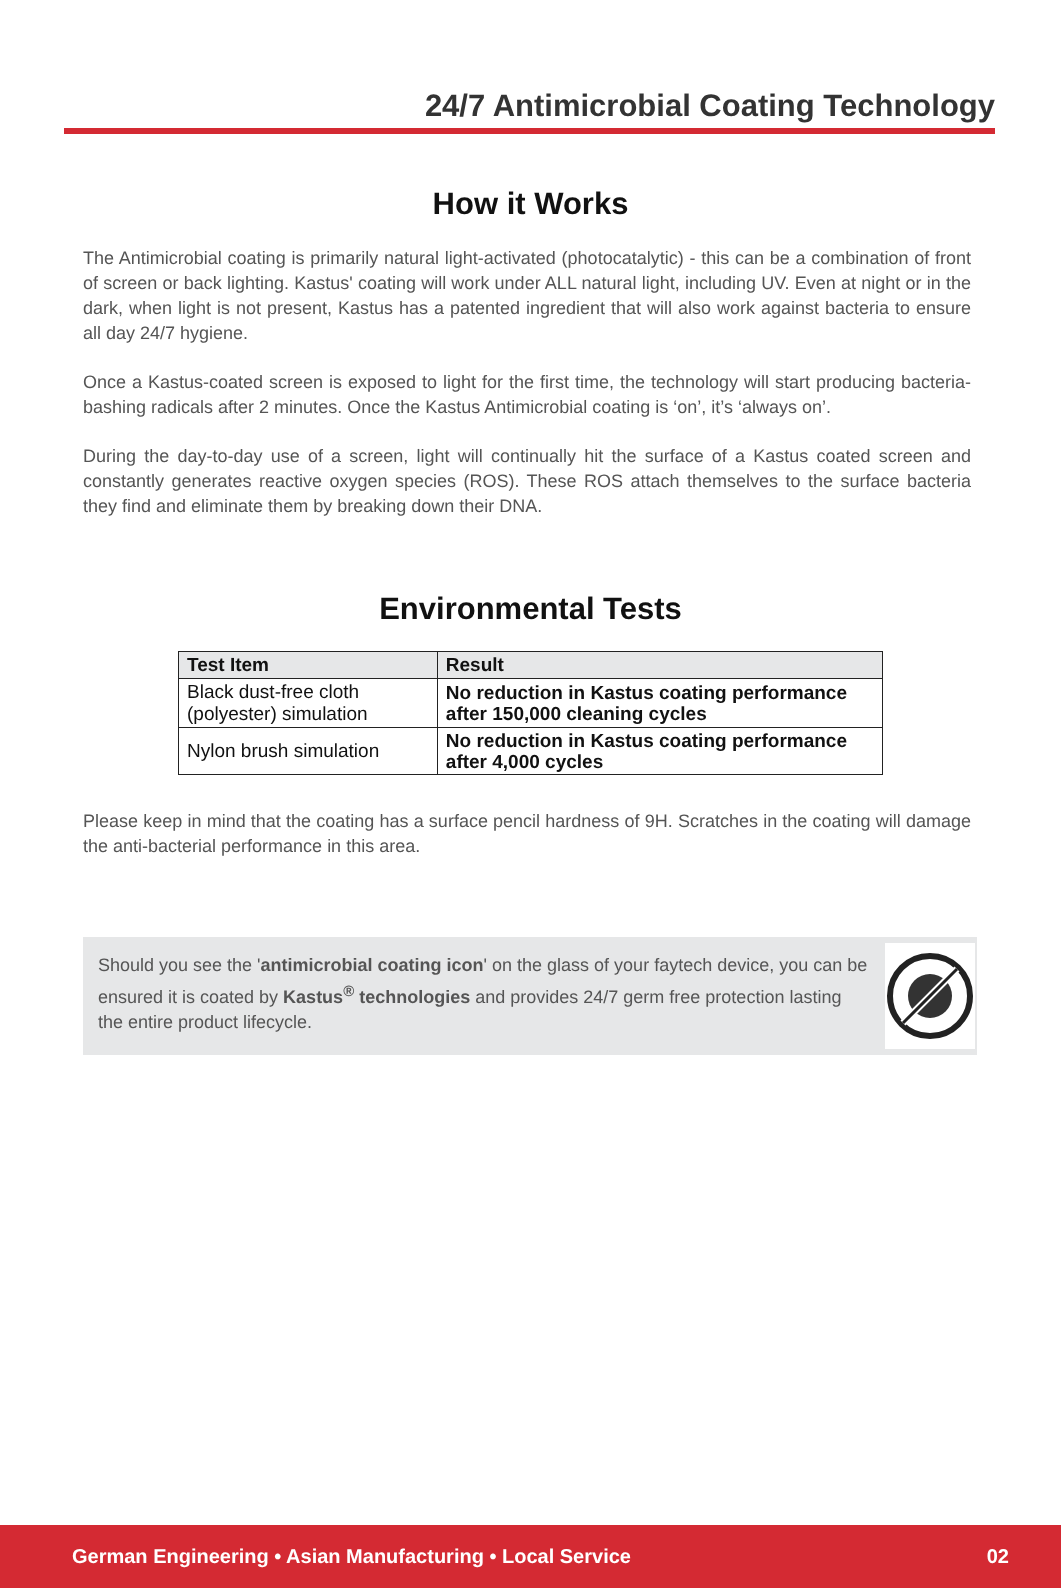24/7 Antimicrobial Coating Technology
How it Works
The Antimicrobial coating is primarily natural light-activated (photocatalytic) - this can be a combination of front of screen or back lighting. Kastus' coating will work under ALL natural light, including UV. Even at night or in the dark, when light is not present, Kastus has a patented ingredient that will also work against bacteria to ensure all day 24/7 hygiene.
Once a Kastus-coated screen is exposed to light for the first time, the technology will start producing bacteria-bashing radicals after 2 minutes. Once the Kastus Antimicrobial coating is ‘on’, it’s ‘always on’.
During the day-to-day use of a screen, light will continually hit the surface of a Kastus coated screen and constantly generates reactive oxygen species (ROS). These ROS attach themselves to the surface bacteria they find and eliminate them by breaking down their DNA.
Environmental Tests
| Test Item | Result |
| --- | --- |
| Black dust-free cloth (polyester) simulation | No reduction in Kastus coating performance after 150,000 cleaning cycles |
| Nylon brush simulation | No reduction in Kastus coating performance after 4,000 cycles |
Please keep in mind that the coating has a surface pencil hardness of 9H. Scratches in the coating will damage the anti-bacterial performance in this area.
Should you see the 'antimicrobial coating icon' on the glass of your faytech device, you can be ensured it is coated by Kastus<sup>®</sup> technologies and provides 24/7 germ free protection lasting the entire product lifecycle.
German Engineering • Asian Manufacturing • Local Service 02